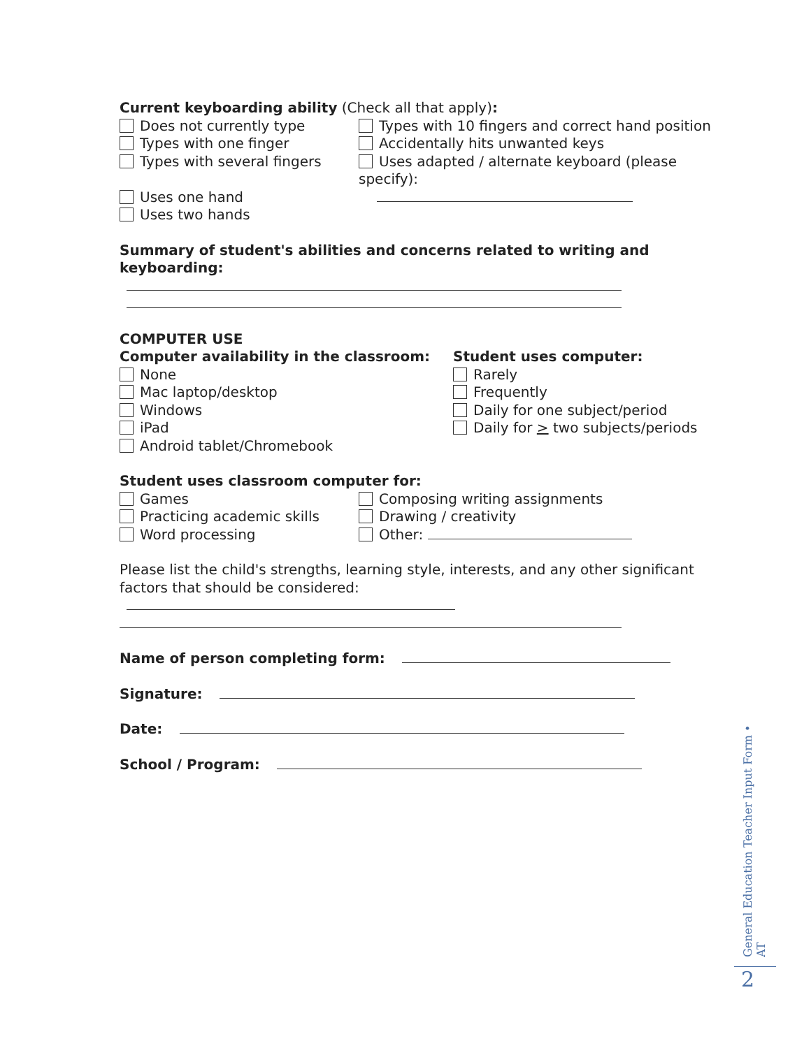Current keyboarding ability (Check all that apply):
Does not currently type
Types with one finger
Types with several fingers
Types with 10 fingers and correct hand position
Accidentally hits unwanted keys
Uses adapted / alternate keyboard (please
specify):
Uses one hand
Uses two hands
Summary of student's abilities and concerns related to writing and keyboarding:
COMPUTER USE
Computer availability in the classroom:
None
Mac laptop/desktop
Windows
iPad
Android tablet/Chromebook
Student uses computer:
Rarely
Frequently
Daily for one subject/period
Daily for > two subjects/periods
Student uses classroom computer for:
Games
Practicing academic skills
Word processing
Composing writing assignments
Drawing / creativity
Other:
Please list the child's strengths, learning style, interests, and any other significant factors that should be considered:
Name of person completing form:
Signature:
Date:
School / Program:
General Education Teacher Input Form • AT
2